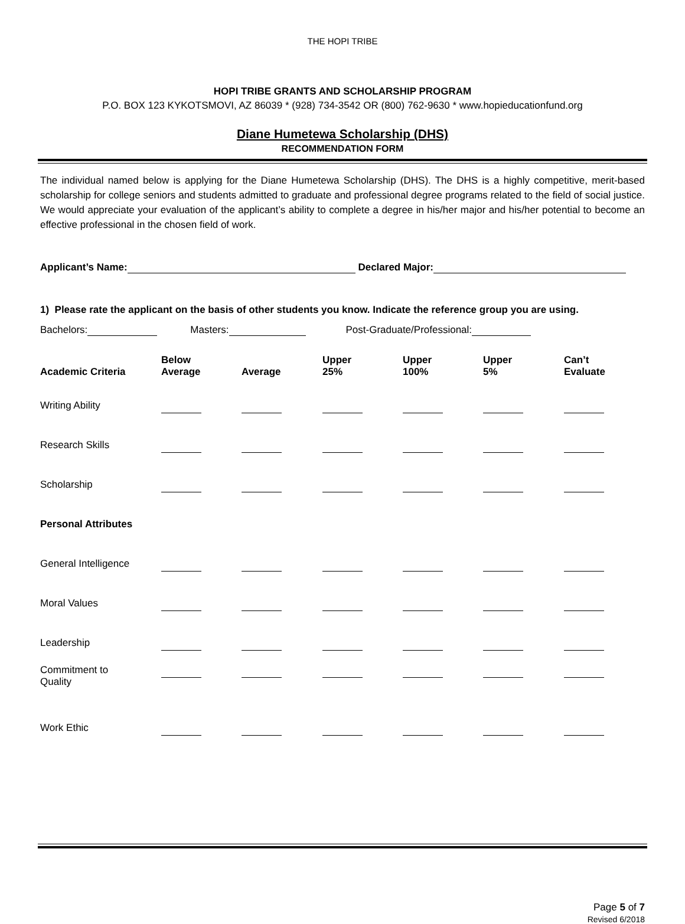THE HOPI TRIBE
HOPI TRIBE GRANTS AND SCHOLARSHIP PROGRAM
P.O. BOX 123 KYKOTSMOVI, AZ 86039 * (928) 734-3542 OR (800) 762-9630 * www.hopieducationfund.org
Diane Humetewa Scholarship (DHS)
RECOMMENDATION FORM
The individual named below is applying for the Diane Humetewa Scholarship (DHS). The DHS is a highly competitive, merit-based scholarship for college seniors and students admitted to graduate and professional degree programs related to the field of social justice. We would appreciate your evaluation of the applicant’s ability to complete a degree in his/her major and his/her potential to become an effective professional in the chosen field of work.
Applicant’s Name: Declared Major:
1) Please rate the applicant on the basis of other students you know. Indicate the reference group you are using.
Bachelors: Masters: Post-Graduate/Professional:
| Academic Criteria | Below Average | Average | Upper 25% | Upper 100% | Upper 5% | Can’t Evaluate |
| --- | --- | --- | --- | --- | --- | --- |
| Writing Ability | | | | | | |
| Research Skills | | | | | | |
| Scholarship | | | | | | |
| Personal Attributes | | | | | | |
| General Intelligence | | | | | | |
| Moral Values | | | | | | |
| Leadership | | | | | | |
| Commitment to Quality | | | | | | |
| Work Ethic | | | | | | |
Page 5 of 7
Revised 6/2018